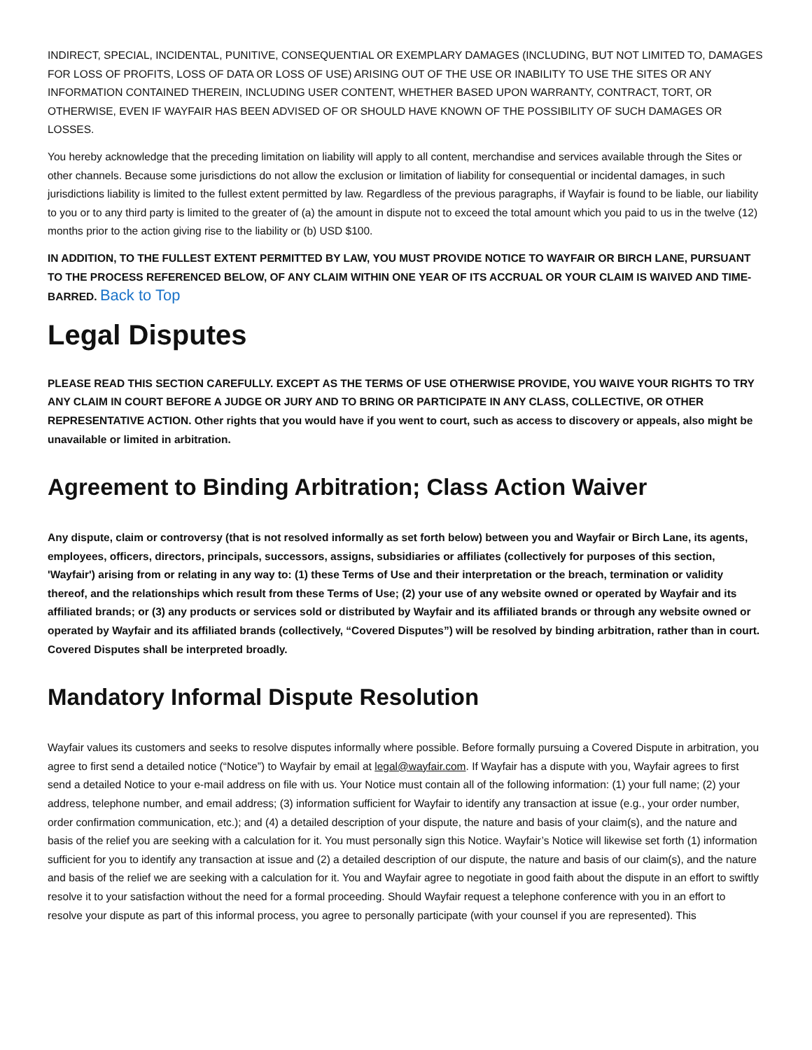INDIRECT, SPECIAL, INCIDENTAL, PUNITIVE, CONSEQUENTIAL OR EXEMPLARY DAMAGES (INCLUDING, BUT NOT LIMITED TO, DAMAGES FOR LOSS OF PROFITS, LOSS OF DATA OR LOSS OF USE) ARISING OUT OF THE USE OR INABILITY TO USE THE SITES OR ANY INFORMATION CONTAINED THEREIN, INCLUDING USER CONTENT, WHETHER BASED UPON WARRANTY, CONTRACT, TORT, OR OTHERWISE, EVEN IF WAYFAIR HAS BEEN ADVISED OF OR SHOULD HAVE KNOWN OF THE POSSIBILITY OF SUCH DAMAGES OR LOSSES.
You hereby acknowledge that the preceding limitation on liability will apply to all content, merchandise and services available through the Sites or other channels. Because some jurisdictions do not allow the exclusion or limitation of liability for consequential or incidental damages, in such jurisdictions liability is limited to the fullest extent permitted by law. Regardless of the previous paragraphs, if Wayfair is found to be liable, our liability to you or to any third party is limited to the greater of (a) the amount in dispute not to exceed the total amount which you paid to us in the twelve (12) months prior to the action giving rise to the liability or (b) USD $100.
IN ADDITION, TO THE FULLEST EXTENT PERMITTED BY LAW, YOU MUST PROVIDE NOTICE TO WAYFAIR OR BIRCH LANE, PURSUANT TO THE PROCESS REFERENCED BELOW, OF ANY CLAIM WITHIN ONE YEAR OF ITS ACCRUAL OR YOUR CLAIM IS WAIVED AND TIME-BARRED. Back to Top
Legal Disputes
PLEASE READ THIS SECTION CAREFULLY. EXCEPT AS THE TERMS OF USE OTHERWISE PROVIDE, YOU WAIVE YOUR RIGHTS TO TRY ANY CLAIM IN COURT BEFORE A JUDGE OR JURY AND TO BRING OR PARTICIPATE IN ANY CLASS, COLLECTIVE, OR OTHER REPRESENTATIVE ACTION. Other rights that you would have if you went to court, such as access to discovery or appeals, also might be unavailable or limited in arbitration.
Agreement to Binding Arbitration; Class Action Waiver
Any dispute, claim or controversy (that is not resolved informally as set forth below) between you and Wayfair or Birch Lane, its agents, employees, officers, directors, principals, successors, assigns, subsidiaries or affiliates (collectively for purposes of this section, 'Wayfair') arising from or relating in any way to: (1) these Terms of Use and their interpretation or the breach, termination or validity thereof, and the relationships which result from these Terms of Use; (2) your use of any website owned or operated by Wayfair and its affiliated brands; or (3) any products or services sold or distributed by Wayfair and its affiliated brands or through any website owned or operated by Wayfair and its affiliated brands (collectively, “Covered Disputes”) will be resolved by binding arbitration, rather than in court. Covered Disputes shall be interpreted broadly.
Mandatory Informal Dispute Resolution
Wayfair values its customers and seeks to resolve disputes informally where possible. Before formally pursuing a Covered Dispute in arbitration, you agree to first send a detailed notice (“Notice”) to Wayfair by email at legal@wayfair.com. If Wayfair has a dispute with you, Wayfair agrees to first send a detailed Notice to your e-mail address on file with us. Your Notice must contain all of the following information: (1) your full name; (2) your address, telephone number, and email address; (3) information sufficient for Wayfair to identify any transaction at issue (e.g., your order number, order confirmation communication, etc.); and (4) a detailed description of your dispute, the nature and basis of your claim(s), and the nature and basis of the relief you are seeking with a calculation for it. You must personally sign this Notice. Wayfair’s Notice will likewise set forth (1) information sufficient for you to identify any transaction at issue and (2) a detailed description of our dispute, the nature and basis of our claim(s), and the nature and basis of the relief we are seeking with a calculation for it. You and Wayfair agree to negotiate in good faith about the dispute in an effort to swiftly resolve it to your satisfaction without the need for a formal proceeding. Should Wayfair request a telephone conference with you in an effort to resolve your dispute as part of this informal process, you agree to personally participate (with your counsel if you are represented). This